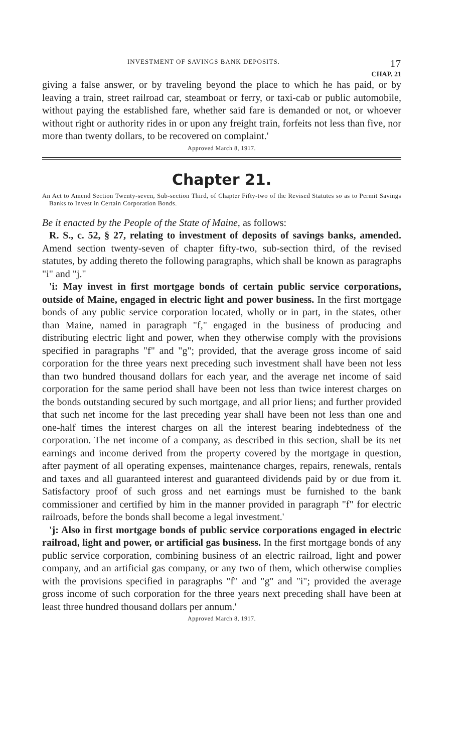INVESTMENT OF SAVINGS BANK DEPOSITS. 17
CHAP. 21
giving a false answer, or by traveling beyond the place to which he has paid, or by leaving a train, street railroad car, steamboat or ferry, or taxi-cab or public automobile, without paying the established fare, whether said fare is demanded or not, or whoever without right or authority rides in or upon any freight train, forfeits not less than five, nor more than twenty dollars, to be recovered on complaint.'
Approved March 8, 1917.
Chapter 21.
An Act to Amend Section Twenty-seven, Sub-section Third, of Chapter Fifty-two of the Revised Statutes so as to Permit Savings Banks to Invest in Certain Corporation Bonds.
Be it enacted by the People of the State of Maine, as follows:
R. S., c. 52, § 27, relating to investment of deposits of savings banks, amended. Amend section twenty-seven of chapter fifty-two, sub-section third, of the revised statutes, by adding thereto the following paragraphs, which shall be known as paragraphs "i" and "j."
'i: May invest in first mortgage bonds of certain public service corporations, outside of Maine, engaged in electric light and power business. In the first mortgage bonds of any public service corporation located, wholly or in part, in the states, other than Maine, named in paragraph "f," engaged in the business of producing and distributing electric light and power, when they otherwise comply with the provisions specified in paragraphs "f" and "g"; provided, that the average gross income of said corporation for the three years next preceding such investment shall have been not less than two hundred thousand dollars for each year, and the average net income of said corporation for the same period shall have been not less than twice interest charges on the bonds outstanding secured by such mortgage, and all prior liens; and further provided that such net income for the last preceding year shall have been not less than one and one-half times the interest charges on all the interest bearing indebtedness of the corporation. The net income of a company, as described in this section, shall be its net earnings and income derived from the property covered by the mortgage in question, after payment of all operating expenses, maintenance charges, repairs, renewals, rentals and taxes and all guaranteed interest and guaranteed dividends paid by or due from it. Satisfactory proof of such gross and net earnings must be furnished to the bank commissioner and certified by him in the manner provided in paragraph "f" for electric railroads, before the bonds shall become a legal investment.'
'j: Also in first mortgage bonds of public service corporations engaged in electric railroad, light and power, or artificial gas business. In the first mortgage bonds of any public service corporation, combining business of an electric railroad, light and power company, and an artificial gas company, or any two of them, which otherwise complies with the provisions specified in paragraphs "f" and "g" and "i"; provided the average gross income of such corporation for the three years next preceding shall have been at least three hundred thousand dollars per annum.'
Approved March 8, 1917.